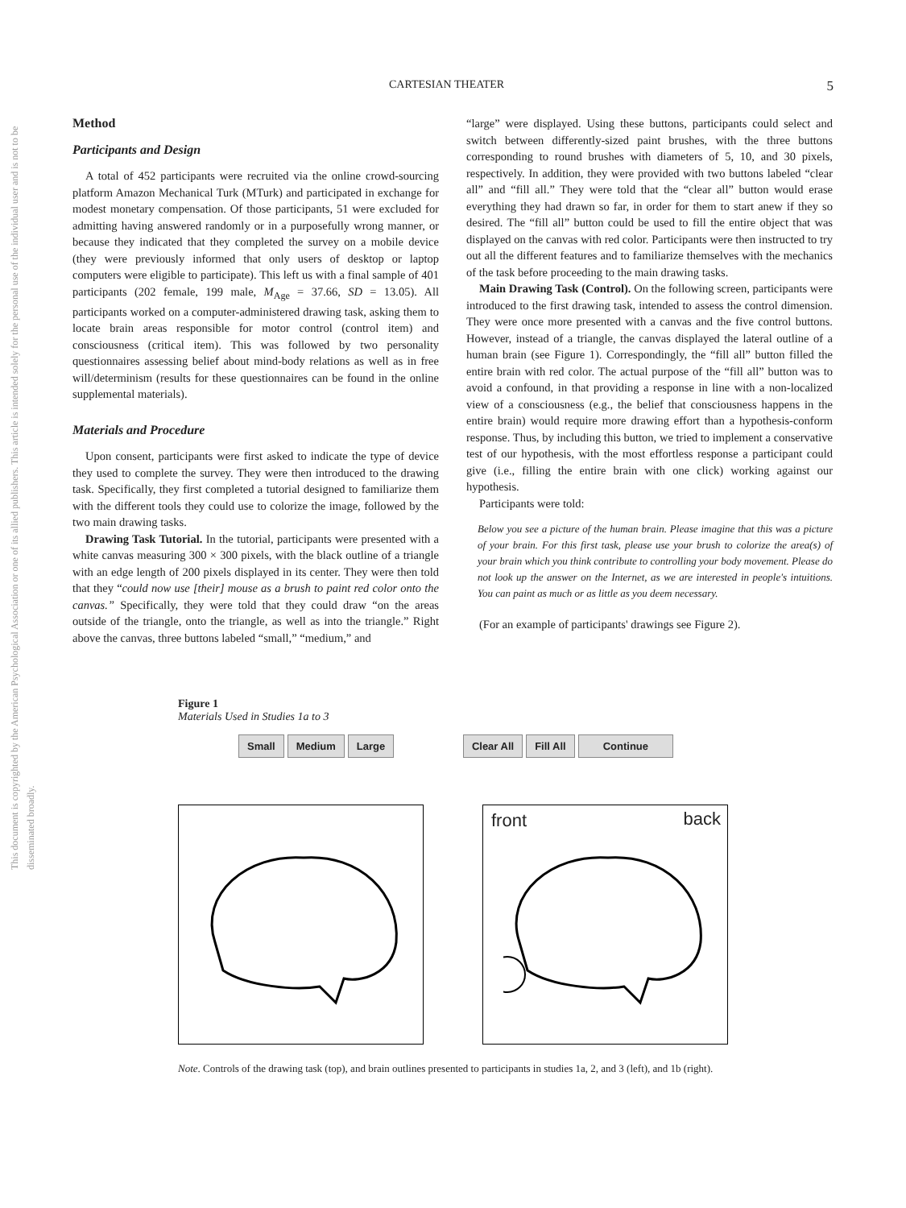This document is copyrighted by the American Psychological Association or one of its allied publishers. This article is intended solely for the personal use of the individual user and is not to be disseminated broadly.
CARTESIAN THEATER 5
Method
Participants and Design
A total of 452 participants were recruited via the online crowd-sourcing platform Amazon Mechanical Turk (MTurk) and participated in exchange for modest monetary compensation. Of those participants, 51 were excluded for admitting having answered randomly or in a purposefully wrong manner, or because they indicated that they completed the survey on a mobile device (they were previously informed that only users of desktop or laptop computers were eligible to participate). This left us with a final sample of 401 participants (202 female, 199 male, M<sub>Age</sub> = 37.66, SD = 13.05). All participants worked on a computer-administered drawing task, asking them to locate brain areas responsible for motor control (control item) and consciousness (critical item). This was followed by two personality questionnaires assessing belief about mind-body relations as well as in free will/determinism (results for these questionnaires can be found in the online supplemental materials).
Materials and Procedure
Upon consent, participants were first asked to indicate the type of device they used to complete the survey. They were then introduced to the drawing task. Specifically, they first completed a tutorial designed to familiarize them with the different tools they could use to colorize the image, followed by the two main drawing tasks.
Drawing Task Tutorial. In the tutorial, participants were presented with a white canvas measuring 300 × 300 pixels, with the black outline of a triangle with an edge length of 200 pixels displayed in its center. They were then told that they “could now use [their] mouse as a brush to paint red color onto the canvas.” Specifically, they were told that they could draw “on the areas outside of the triangle, onto the triangle, as well as into the triangle.” Right above the canvas, three buttons labeled “small,” “medium,” and
“large” were displayed. Using these buttons, participants could select and switch between differently-sized paint brushes, with the three buttons corresponding to round brushes with diameters of 5, 10, and 30 pixels, respectively. In addition, they were provided with two buttons labeled “clear all” and “fill all.” They were told that the “clear all” button would erase everything they had drawn so far, in order for them to start anew if they so desired. The “fill all” button could be used to fill the entire object that was displayed on the canvas with red color. Participants were then instructed to try out all the different features and to familiarize themselves with the mechanics of the task before proceeding to the main drawing tasks.
Main Drawing Task (Control). On the following screen, participants were introduced to the first drawing task, intended to assess the control dimension. They were once more presented with a canvas and the five control buttons. However, instead of a triangle, the canvas displayed the lateral outline of a human brain (see Figure 1). Correspondingly, the “fill all” button filled the entire brain with red color. The actual purpose of the “fill all” button was to avoid a confound, in that providing a response in line with a non-localized view of a consciousness (e.g., the belief that consciousness happens in the entire brain) would require more drawing effort than a hypothesis-conform response. Thus, by including this button, we tried to implement a conservative test of our hypothesis, with the most effortless response a participant could give (i.e., filling the entire brain with one click) working against our hypothesis.
Participants were told:
Below you see a picture of the human brain. Please imagine that this was a picture of your brain. For this first task, please use your brush to colorize the area(s) of your brain which you think contribute to controlling your body movement. Please do not look up the answer on the Internet, as we are interested in people's intuitions. You can paint as much or as little as you deem necessary.
(For an example of participants' drawings see Figure 2).
Figure 1
Materials Used in Studies 1a to 3
Small Medium Large Clear All Fill All Continue
front back
Note. Controls of the drawing task (top), and brain outlines presented to participants in studies 1a, 2, and 3 (left), and 1b (right).